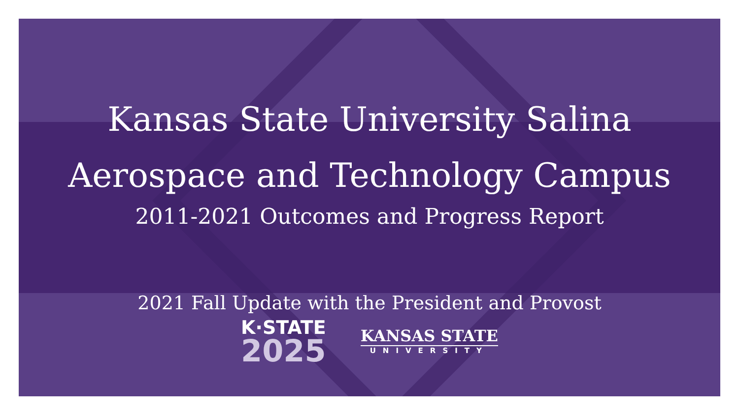Kansas State University Salina
Aerospace and Technology Campus
2011-2021 Outcomes and Progress Report
2021 Fall Update with the President and Provost
K·STATE
2025
KANSAS STATE
UNIVERSITY